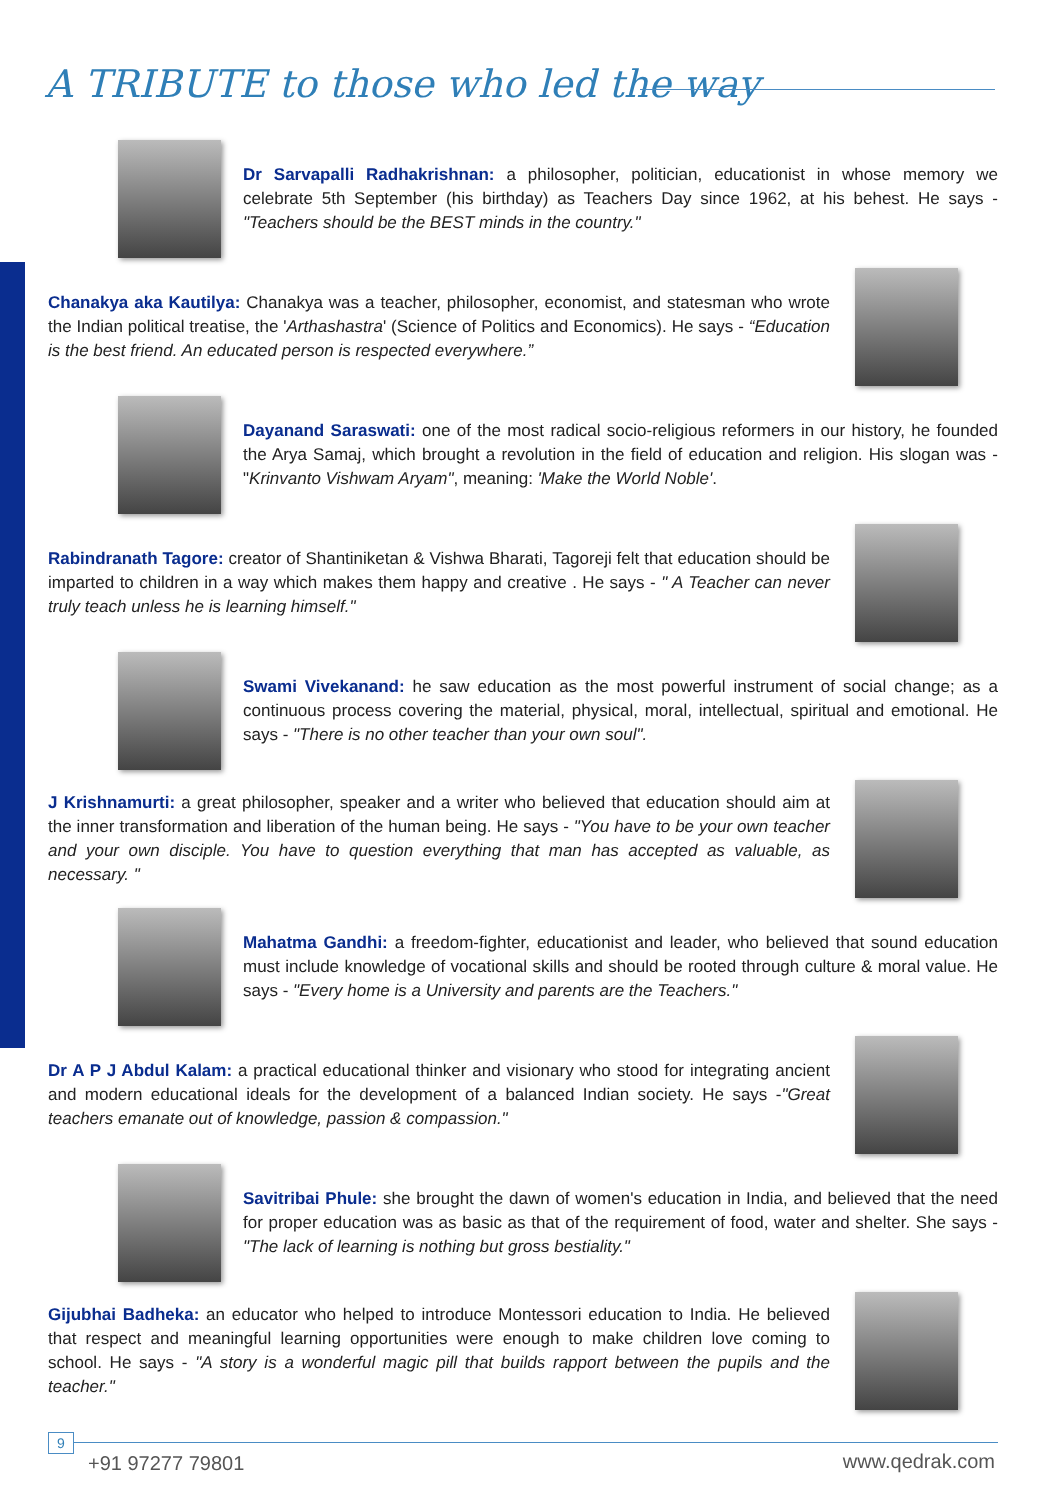A TRIBUTE to those who led the way
Dr Sarvapalli Radhakrishnan: a philosopher, politician, educationist in whose memory we celebrate 5th September (his birthday) as Teachers Day since 1962, at his behest. He says - "Teachers should be the BEST minds in the country."
Chanakya aka Kautilya: Chanakya was a teacher, philosopher, economist, and statesman who wrote the Indian political treatise, the 'Arthashastra' (Science of Politics and Economics). He says - “Education is the best friend. An educated person is respected everywhere.”
Dayanand Saraswati: one of the most radical socio-religious reformers in our history, he founded the Arya Samaj, which brought a revolution in the field of education and religion. His slogan was - "Krinvanto Vishwam Aryam", meaning: 'Make the World Noble'.
Rabindranath Tagore: creator of Shantiniketan & Vishwa Bharati, Tagoreji felt that education should be imparted to children in a way which makes them happy and creative . He says - " A Teacher can never truly teach unless he is learning himself."
Swami Vivekanand: he saw education as the most powerful instrument of social change; as a continuous process covering the material, physical, moral, intellectual, spiritual and emotional. He says - "There is no other teacher than your own soul".
J Krishnamurti: a great philosopher, speaker and a writer who believed that education should aim at the inner transformation and liberation of the human being. He says - "You have to be your own teacher and your own disciple. You have to question everything that man has accepted as valuable, as necessary. "
Mahatma Gandhi: a freedom-fighter, educationist and leader, who believed that sound education must include knowledge of vocational skills and should be rooted through culture & moral value. He says - "Every home is a University and parents are the Teachers."
Dr A P J Abdul Kalam: a practical educational thinker and visionary who stood for integrating ancient and modern educational ideals for the development of a balanced Indian society. He says -"Great teachers emanate out of knowledge, passion & compassion."
Savitribai Phule: she brought the dawn of women's education in India, and believed that the need for proper education was as basic as that of the requirement of food, water and shelter. She says - "The lack of learning is nothing but gross bestiality."
Gijubhai Badheka: an educator who helped to introduce Montessori education to India. He believed that respect and meaningful learning opportunities were enough to make children love coming to school. He says - "A story is a wonderful magic pill that builds rapport between the pupils and the teacher."
9
+91 97277 79801 www.qedrak.com